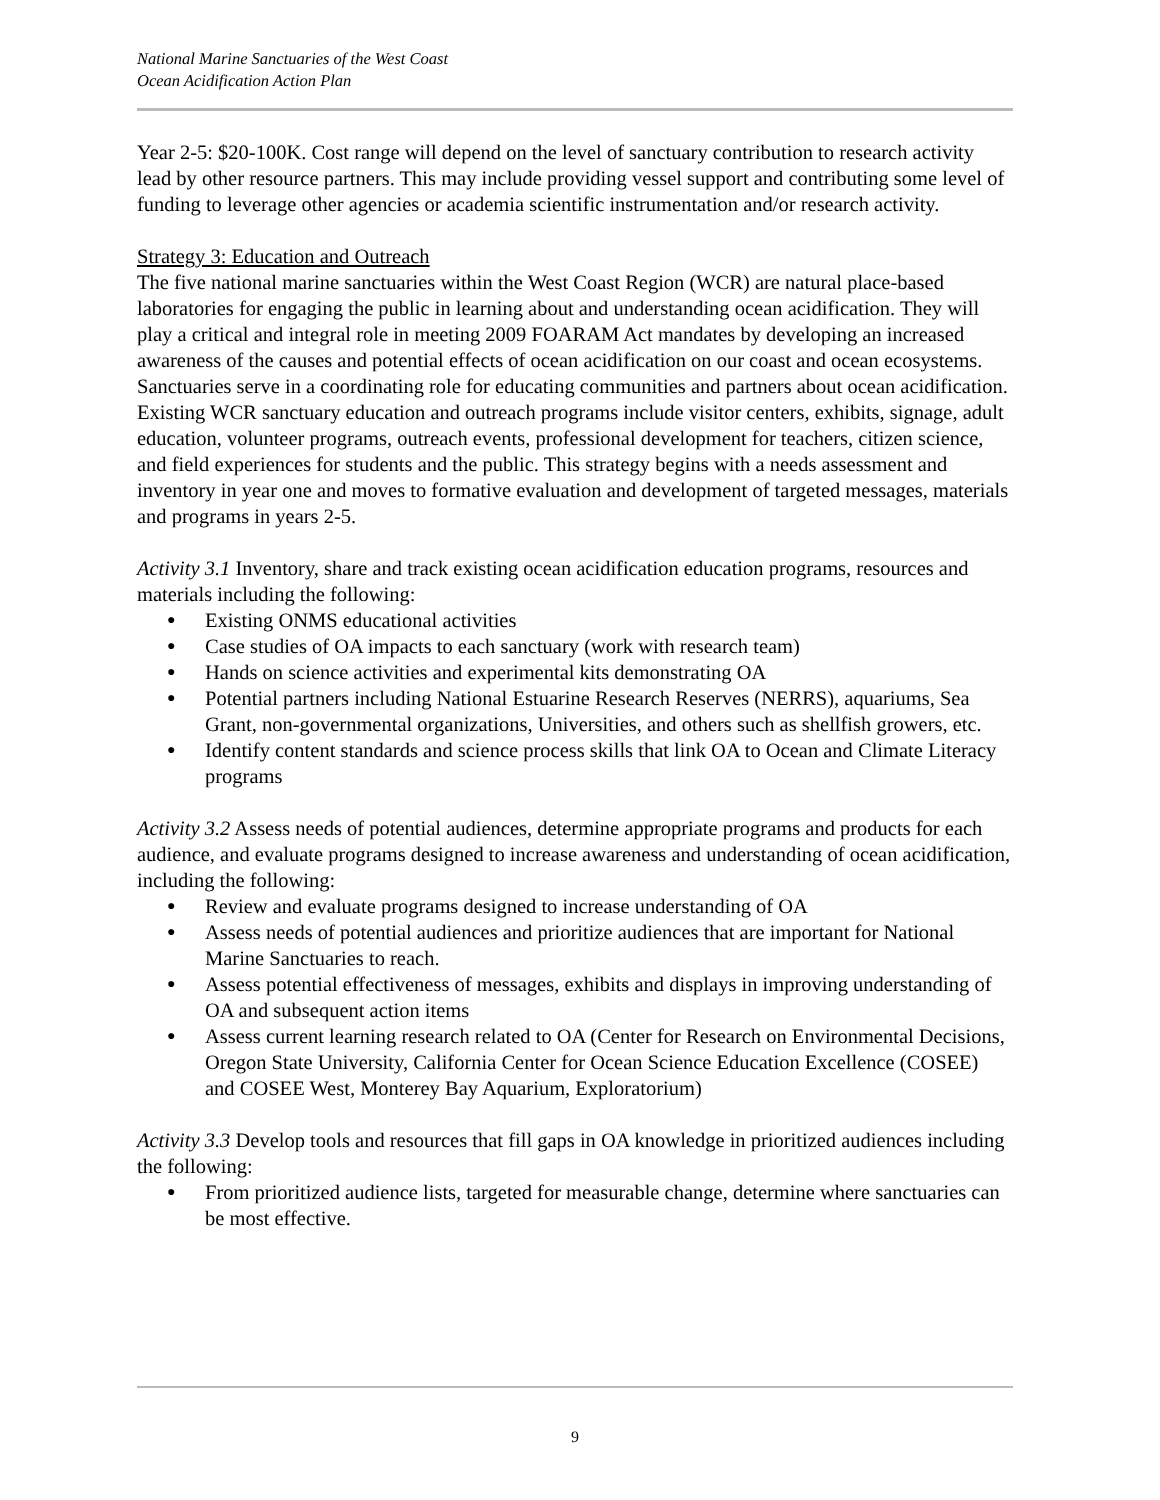National Marine Sanctuaries of the West Coast
Ocean Acidification Action Plan
Year 2-5: $20-100K. Cost range will depend on the level of sanctuary contribution to research activity lead by other resource partners. This may include providing vessel support and contributing some level of funding to leverage other agencies or academia scientific instrumentation and/or research activity.
Strategy 3: Education and Outreach
The five national marine sanctuaries within the West Coast Region (WCR) are natural place-based laboratories for engaging the public in learning about and understanding ocean acidification. They will play a critical and integral role in meeting 2009 FOARAM Act mandates by developing an increased awareness of the causes and potential effects of ocean acidification on our coast and ocean ecosystems. Sanctuaries serve in a coordinating role for educating communities and partners about ocean acidification. Existing WCR sanctuary education and outreach programs include visitor centers, exhibits, signage, adult education, volunteer programs, outreach events, professional development for teachers, citizen science, and field experiences for students and the public. This strategy begins with a needs assessment and inventory in year one and moves to formative evaluation and development of targeted messages, materials and programs in years 2-5.
Activity 3.1 Inventory, share and track existing ocean acidification education programs, resources and materials including the following:
● Existing ONMS educational activities
● Case studies of OA impacts to each sanctuary (work with research team)
● Hands on science activities and experimental kits demonstrating OA
● Potential partners including National Estuarine Research Reserves (NERRS), aquariums, Sea Grant, non-governmental organizations, Universities, and others such as shellfish growers, etc.
● Identify content standards and science process skills that link OA to Ocean and Climate Literacy programs
Activity 3.2 Assess needs of potential audiences, determine appropriate programs and products for each audience, and evaluate programs designed to increase awareness and understanding of ocean acidification, including the following:
● Review and evaluate programs designed to increase understanding of OA
● Assess needs of potential audiences and prioritize audiences that are important for National Marine Sanctuaries to reach.
● Assess potential effectiveness of messages, exhibits and displays in improving understanding of OA and subsequent action items
● Assess current learning research related to OA (Center for Research on Environmental Decisions, Oregon State University, California Center for Ocean Science Education Excellence (COSEE) and COSEE West, Monterey Bay Aquarium, Exploratorium)
Activity 3.3 Develop tools and resources that fill gaps in OA knowledge in prioritized audiences including the following:
● From prioritized audience lists, targeted for measurable change, determine where sanctuaries can be most effective.
9